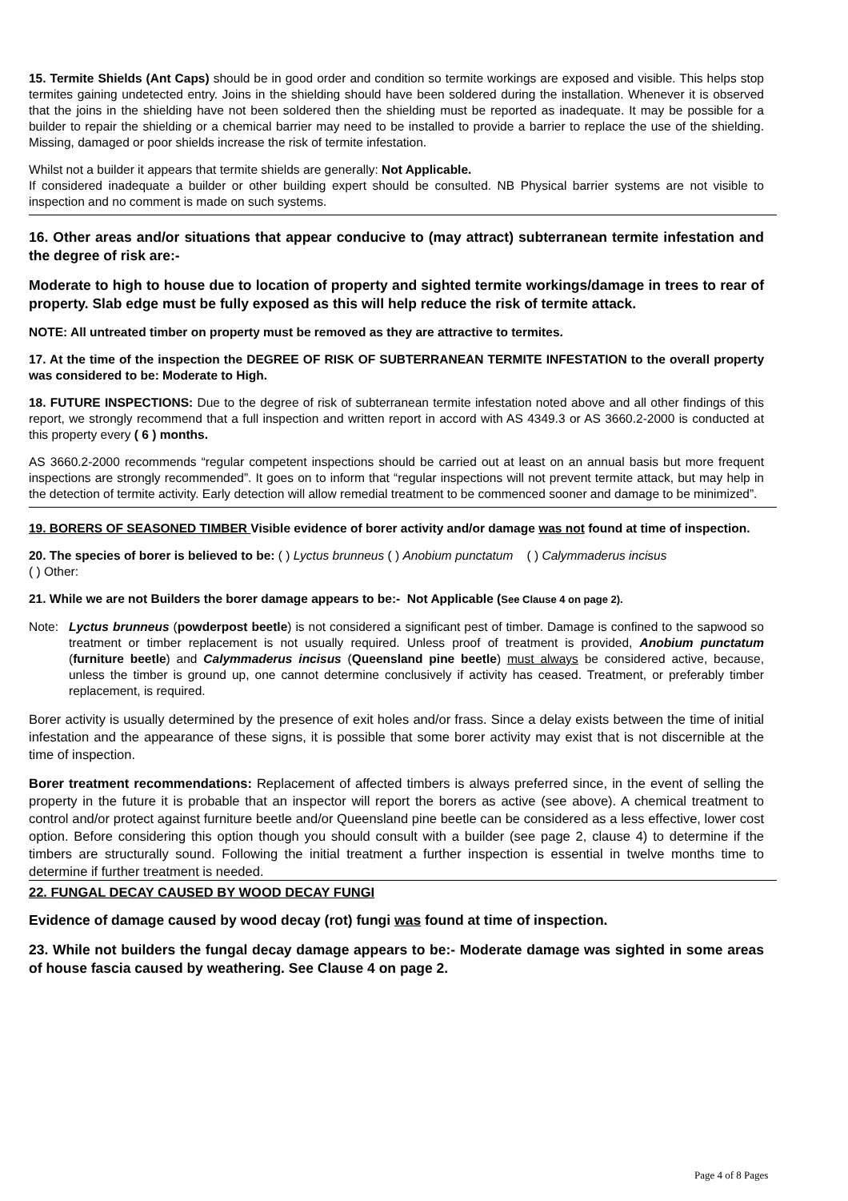15. Termite Shields (Ant Caps) should be in good order and condition so termite workings are exposed and visible. This helps stop termites gaining undetected entry. Joins in the shielding should have been soldered during the installation. Whenever it is observed that the joins in the shielding have not been soldered then the shielding must be reported as inadequate. It may be possible for a builder to repair the shielding or a chemical barrier may need to be installed to provide a barrier to replace the use of the shielding. Missing, damaged or poor shields increase the risk of termite infestation.
Whilst not a builder it appears that termite shields are generally: Not Applicable.
If considered inadequate a builder or other building expert should be consulted. NB Physical barrier systems are not visible to inspection and no comment is made on such systems.
16. Other areas and/or situations that appear conducive to (may attract) subterranean termite infestation and the degree of risk are:-
Moderate to high to house due to location of property and sighted termite workings/damage in trees to rear of property. Slab edge must be fully exposed as this will help reduce the risk of termite attack.
NOTE: All untreated timber on property must be removed as they are attractive to termites.
17. At the time of the inspection the DEGREE OF RISK OF SUBTERRANEAN TERMITE INFESTATION to the overall property was considered to be: Moderate to High.
18. FUTURE INSPECTIONS: Due to the degree of risk of subterranean termite infestation noted above and all other findings of this report, we strongly recommend that a full inspection and written report in accord with AS 4349.3 or AS 3660.2-2000 is conducted at this property every ( 6 ) months.
AS 3660.2-2000 recommends “regular competent inspections should be carried out at least on an annual basis but more frequent inspections are strongly recommended”. It goes on to inform that “regular inspections will not prevent termite attack, but may help in the detection of termite activity. Early detection will allow remedial treatment to be commenced sooner and damage to be minimized”.
19. BORERS OF SEASONED TIMBER Visible evidence of borer activity and/or damage was not found at time of inspection.
20. The species of borer is believed to be: ( ) Lyctus brunneus ( ) Anobium punctatum ( ) Calymmaderus incisus
( ) Other:
21. While we are not Builders the borer damage appears to be:- Not Applicable (See Clause 4 on page 2).
Note: Lyctus brunneus (powderpost beetle) is not considered a significant pest of timber. Damage is confined to the sapwood so treatment or timber replacement is not usually required. Unless proof of treatment is provided, Anobium punctatum (furniture beetle) and Calymmaderus incisus (Queensland pine beetle) must always be considered active, because, unless the timber is ground up, one cannot determine conclusively if activity has ceased. Treatment, or preferably timber replacement, is required.
Borer activity is usually determined by the presence of exit holes and/or frass. Since a delay exists between the time of initial infestation and the appearance of these signs, it is possible that some borer activity may exist that is not discernible at the time of inspection.
Borer treatment recommendations: Replacement of affected timbers is always preferred since, in the event of selling the property in the future it is probable that an inspector will report the borers as active (see above). A chemical treatment to control and/or protect against furniture beetle and/or Queensland pine beetle can be considered as a less effective, lower cost option. Before considering this option though you should consult with a builder (see page 2, clause 4) to determine if the timbers are structurally sound. Following the initial treatment a further inspection is essential in twelve months time to determine if further treatment is needed.
22. FUNGAL DECAY CAUSED BY WOOD DECAY FUNGI
Evidence of damage caused by wood decay (rot) fungi was found at time of inspection.
23. While not builders the fungal decay damage appears to be:- Moderate damage was sighted in some areas of house fascia caused by weathering. See Clause 4 on page 2.
Page 4 of 8 Pages